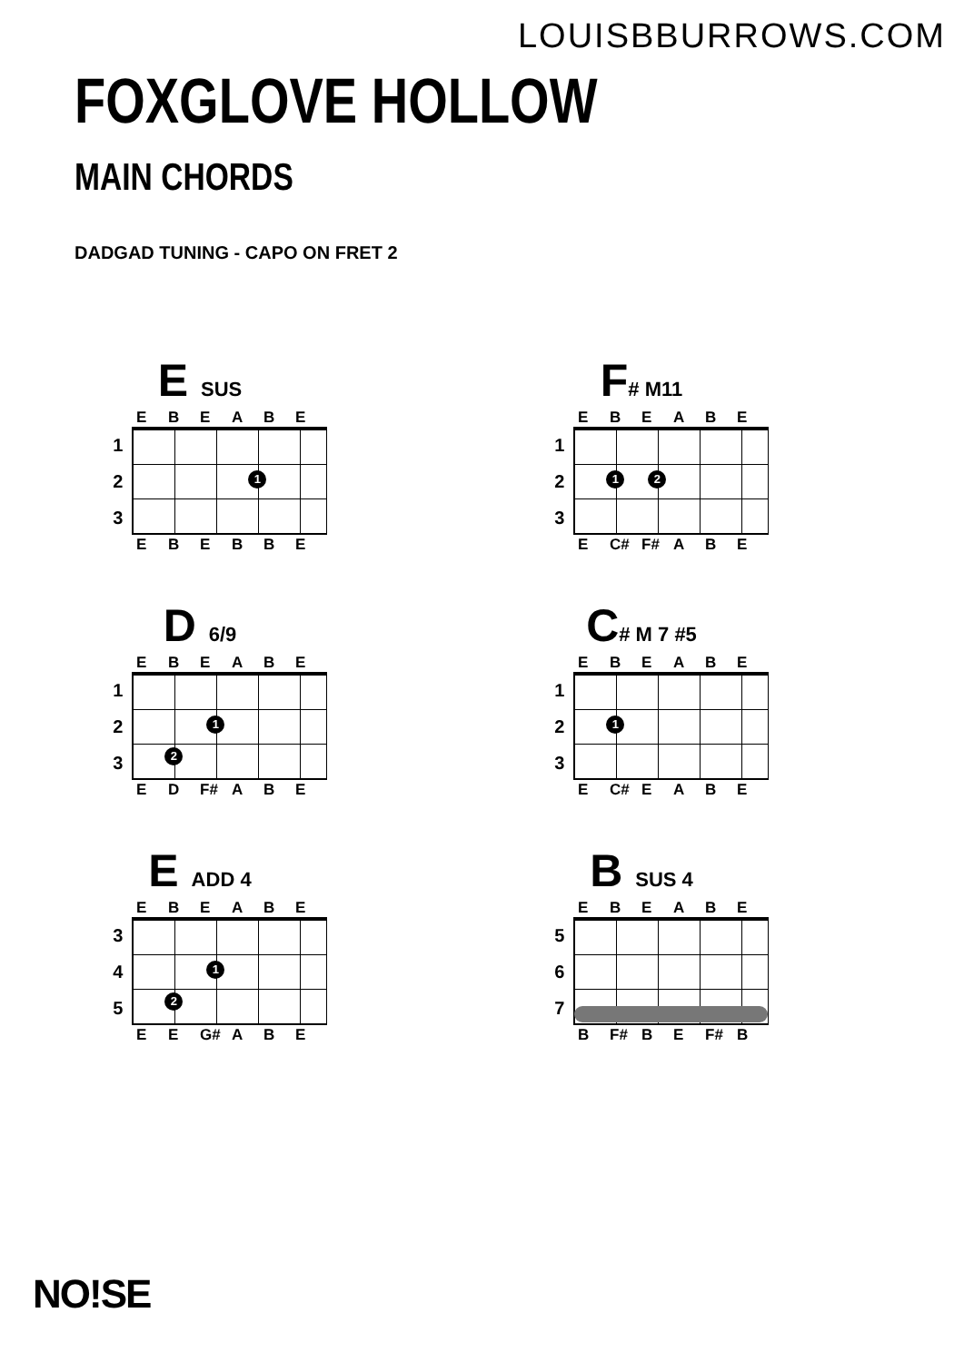LOUISBBURROWS.COM
FOXGLOVE HOLLOW
MAIN CHORDS
DADGAD TUNING - CAPO ON FRET 2
E SUS
EBEABE
1
2
3
1
EBEBBE
F# M11
EBEABE
1
2
3
1 2
E C# F# ABE
D 6/9
EBEABE
1
2
3
1
2
ED F# ABE
C# M 7 #5
EBEABE
1
2
3
1
E C# EABE
E ADD 4
EBEABE
3
4
5
1
2
EE G# ABE
B SUS 4
EBEABE
5
6
7
B F# BE F# B
NO!SE